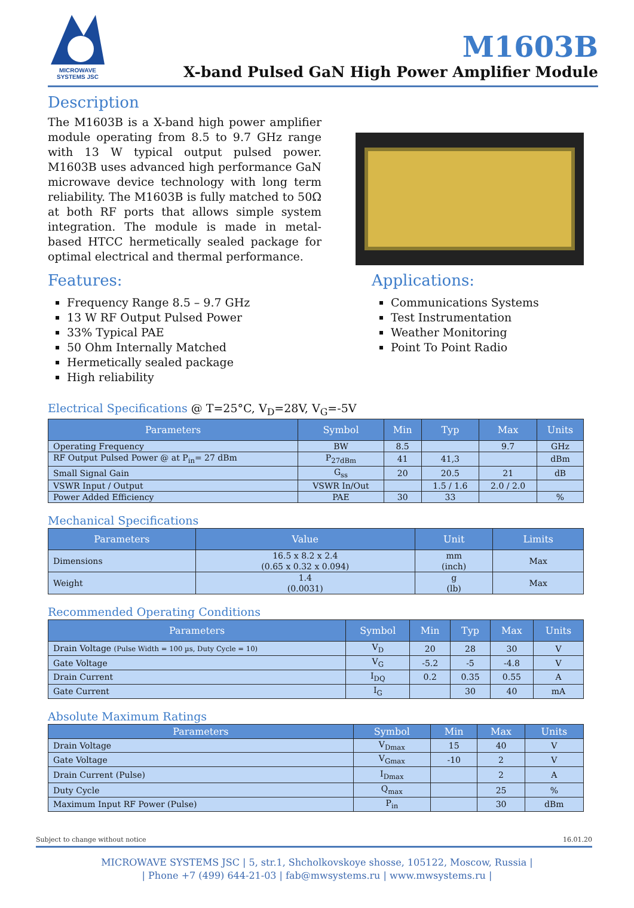MICROWAVE SYSTEMS JSC
M1603B
X-band Pulsed GaN High Power Amplifier Module
Description
The M1603B is a X-band high power amplifier module operating from 8.5 to 9.7 GHz range with 13 W typical output pulsed power. M1603B uses advanced high performance GaN microwave device technology with long term reliability. The M1603B is fully matched to 50Ω at both RF ports that allows simple system integration. The module is made in metal-based HTCC hermetically sealed package for optimal electrical and thermal performance.
Features:
Frequency Range 8.5 – 9.7 GHz
13 W RF Output Pulsed Power
33% Typical PAE
50 Ohm Internally Matched
Hermetically sealed package
High reliability
Applications:
Communications Systems
Test Instrumentation
Weather Monitoring
Point To Point Radio
Electrical Specifications @ T=25°C, V<sub>D</sub>=28V, V<sub>G</sub>=-5V
| Parameters | Symbol | Min | Typ | Max | Units |
| --- | --- | --- | --- | --- | --- |
| Operating Frequency | BW | 8.5 | | 9.7 | GHz |
| RF Output Pulsed Power @ at P<sub>in</sub>= 27 dBm | P<sub>27dBm</sub> | 41 | 41,3 | | dBm |
| Small Signal Gain | G<sub>ss</sub> | 20 | 20.5 | 21 | dB |
| VSWR Input / Output | VSWR In/Out | | 1.5 / 1.6 | 2.0 / 2.0 | |
| Power Added Efficiency | PAE | 30 | 33 | | % |
Mechanical Specifications
| Parameters | Value | Unit | Limits |
| --- | --- | --- | --- |
| Dimensions | 16.5 x 8.2 x 2.4 (0.65 x 0.32 x 0.094) | mm (inch) | Max |
| Weight | 1.4 (0.0031) | g (lb) | Max |
Recommended Operating Conditions
| Parameters | Symbol | Min | Typ | Max | Units |
| --- | --- | --- | --- | --- | --- |
| Drain Voltage (Pulse Width = 100 µs, Duty Cycle = 10) | V<sub>D</sub> | 20 | 28 | 30 | V |
| Gate Voltage | V<sub>G</sub> | -5.2 | -5 | -4.8 | V |
| Drain Current | I<sub>DQ</sub> | 0.2 | 0.35 | 0.55 | A |
| Gate Current | I<sub>G</sub> | | 30 | 40 | mA |
Absolute Maximum Ratings
| Parameters | Symbol | Min | Max | Units |
| --- | --- | --- | --- | --- |
| Drain Voltage | V<sub>Dmax</sub> | 15 | 40 | V |
| Gate Voltage | V<sub>Gmax</sub> | -10 | 2 | V |
| Drain Current (Pulse) | I<sub>Dmax</sub> | | 2 | A |
| Duty Cycle | Q<sub>max</sub> | | 25 | % |
| Maximum Input RF Power (Pulse) | P<sub>in</sub> | | 30 | dBm |
Subject to change without notice 16.01.20
MICROWAVE SYSTEMS JSC | 5, str.1, Shcholkovskoye shosse, 105122, Moscow, Russia |
| Phone +7 (499) 644-21-03 | fab@mwsystems.ru | www.mwsystems.ru |